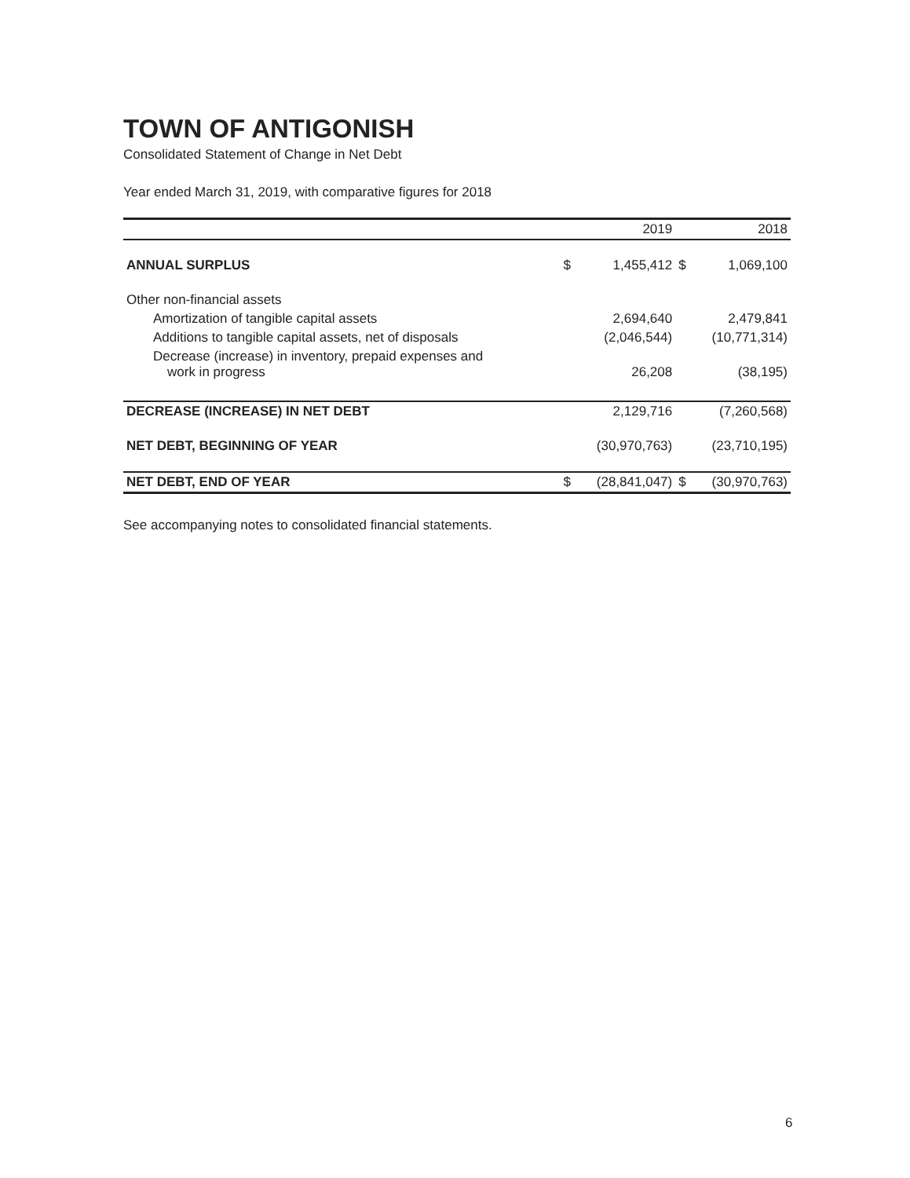TOWN OF ANTIGONISH
Consolidated Statement of Change in Net Debt
Year ended March 31, 2019, with comparative figures for 2018
| | 2019 | | 2018 | |
| --- | --- | --- | --- | --- |
| ANNUAL SURPLUS | $ | 1,455,412 | $ | 1,069,100 |
| Other non-financial assets | | | | |
| Amortization of tangible capital assets | | 2,694,640 | | 2,479,841 |
| Additions to tangible capital assets, net of disposals | | (2,046,544) | | (10,771,314) |
| Decrease (increase) in inventory, prepaid expenses and work in progress | | 26,208 | | (38,195) |
| DECREASE (INCREASE) IN NET DEBT | | 2,129,716 | | (7,260,568) |
| NET DEBT, BEGINNING OF YEAR | | (30,970,763) | | (23,710,195) |
| NET DEBT, END OF YEAR | $ | (28,841,047) | $ | (30,970,763) |
See accompanying notes to consolidated financial statements.
6